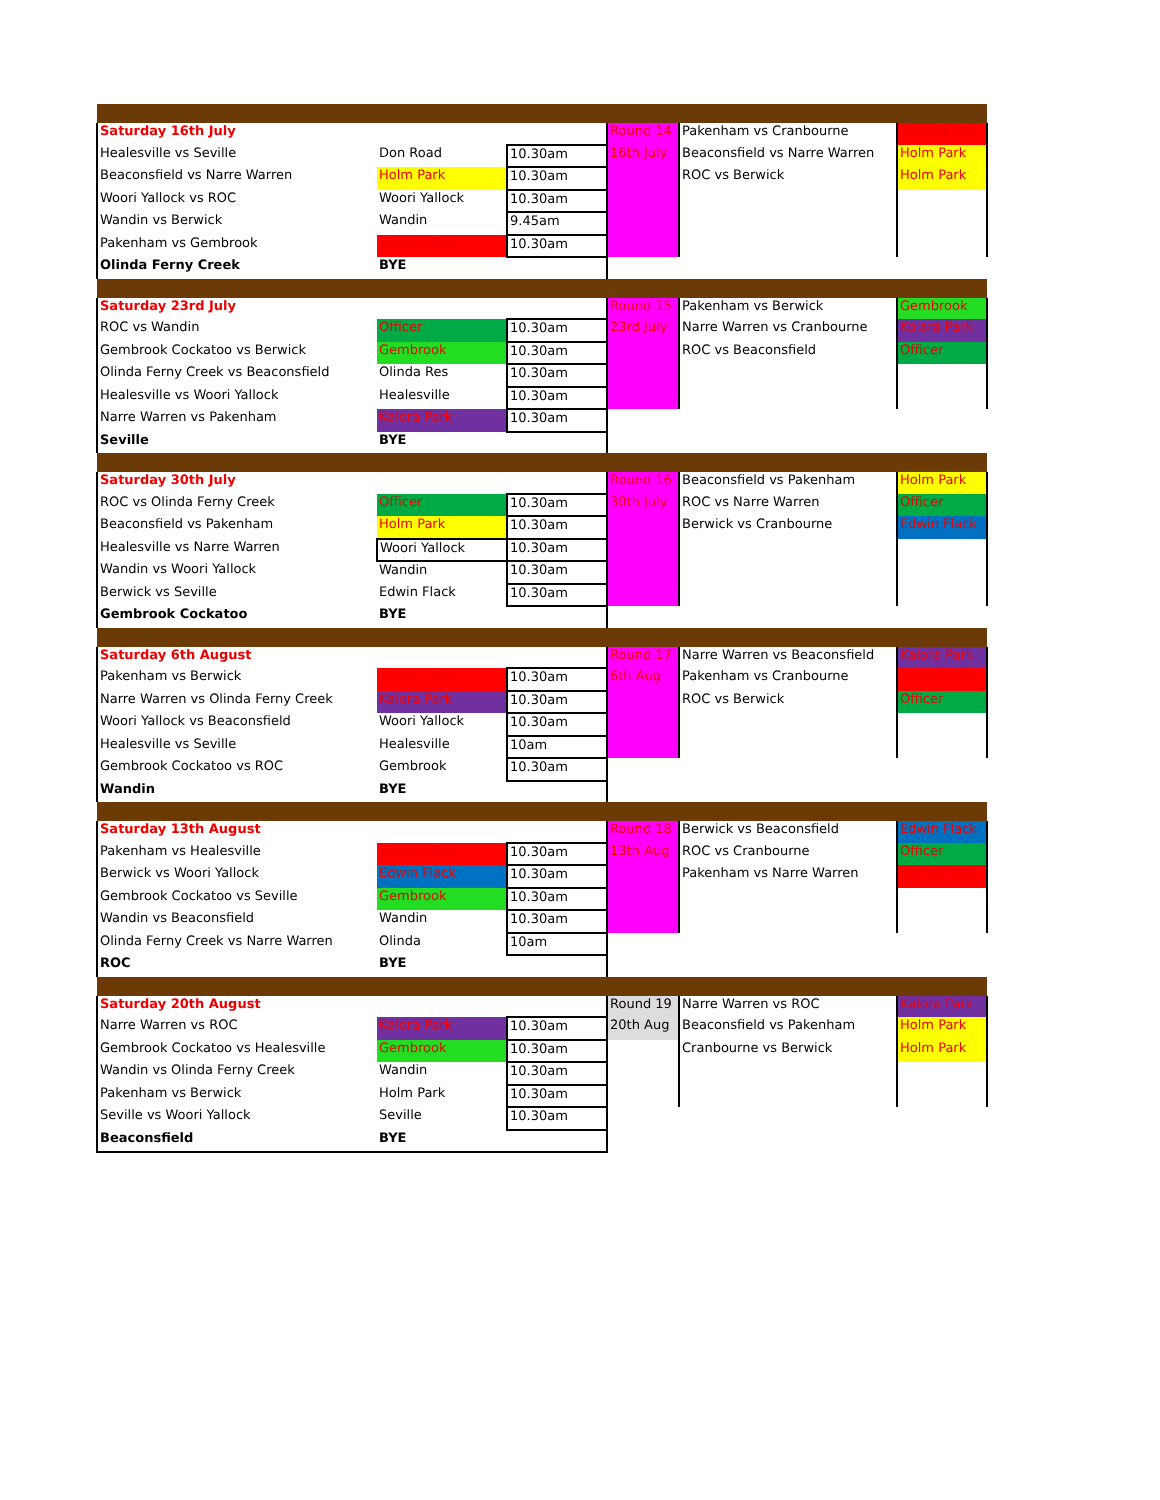| Saturday 16th July | | | Round 14 | Pakenham vs Cranbourne | Toomuc Res |
| Healesville vs Seville | Don Road | 10.30am | 16th July | Beaconsfield vs Narre Warren | Holm Park |
| Beaconsfield vs Narre Warren | Holm Park | 10.30am | | ROC vs Berwick | Holm Park |
| Woori Yallock vs ROC | Woori Yallock | 10.30am | | | |
| Wandin vs Berwick | Wandin | 9.45am | | | |
| Pakenham vs Gembrook | Toomuc Res | 10.30am | | | |
| Olinda Ferny Creek | BYE | | | | |
| Saturday 23rd July | | | Round 15 | Pakenham vs Berwick | Gembrook |
| ROC vs Wandin | Officer | 10.30am | 23rd July | Narre Warren vs Cranbourne | Kolara Park |
| Gembrook Cockatoo vs Berwick | Gembrook | 10.30am | | ROC vs Beaconsfield | Officer |
| Olinda Ferny Creek vs Beaconsfield | Olinda Res | 10.30am | | | |
| Healesville vs Woori Yallock | Healesville | 10.30am | | | |
| Narre Warren vs Pakenham | Kalora Park | 10.30am | | | |
| Seville | BYE | | | | |
| Saturday 30th July | | | Round 16 | Beaconsfield vs Pakenham | Holm Park |
| ROC vs Olinda Ferny Creek | Officer | 10.30am | 30th July | ROC vs Narre Warren | Officer |
| Beaconsfield vs Pakenham | Holm Park | 10.30am | | Berwick vs Cranbourne | Edwin Flack |
| Healesville vs Narre Warren | Woori Yallock | 10.30am | | | |
| Wandin vs Woori Yallock | Wandin | 10.30am | | | |
| Berwick vs Seville | Edwin Flack | 10.30am | | | |
| Gembrook Cockatoo | BYE | | | | |
| Saturday 6th August | | | Round 17 | Narre Warren vs Beaconsfield | Kalora Park |
| Pakenham vs Berwick | Toomuc Res | 10.30am | 6th Aug | Pakenham vs Cranbourne | Toomuc Res |
| Narre Warren vs Olinda Ferny Creek | Kalora Park | 10.30am | | ROC vs Berwick | Officer |
| Woori Yallock vs Beaconsfield | Woori Yallock | 10.30am | | | |
| Healesville vs Seville | Healesville | 10am | | | |
| Gembrook Cockatoo vs ROC | Gembrook | 10.30am | | | |
| Wandin | BYE | | | | |
| Saturday 13th August | | | Round 18 | Berwick vs Beaconsfield | Edwin Flack |
| Pakenham vs Healesville | Toomuc Res | 10.30am | 13th Aug | ROC vs Cranbourne | Officer |
| Berwick vs Woori Yallock | Edwin Flack | 10.30am | | Pakenham vs Narre Warren | Toomuc Res |
| Gembrook Cockatoo vs Seville | Gembrook | 10.30am | | | |
| Wandin vs Beaconsfield | Wandin | 10.30am | | | |
| Olinda Ferny Creek vs Narre Warren | Olinda | 10am | | | |
| ROC | BYE | | | | |
| Saturday 20th August | | | Round 19 | Narre Warren vs ROC | Kalora Park |
| Narre Warren vs ROC | Kalora Park | 10.30am | 20th Aug | Beaconsfield vs Pakenham | Holm Park |
| Gembrook Cockatoo vs Healesville | Gembrook | 10.30am | | Cranbourne vs Berwick | Holm Park |
| Wandin vs Olinda Ferny Creek | Wandin | 10.30am | | | |
| Pakenham vs Berwick | Holm Park | 10.30am | | | |
| Seville vs Woori Yallock | Seville | 10.30am | | | |
| Beaconsfield | BYE | | | | |